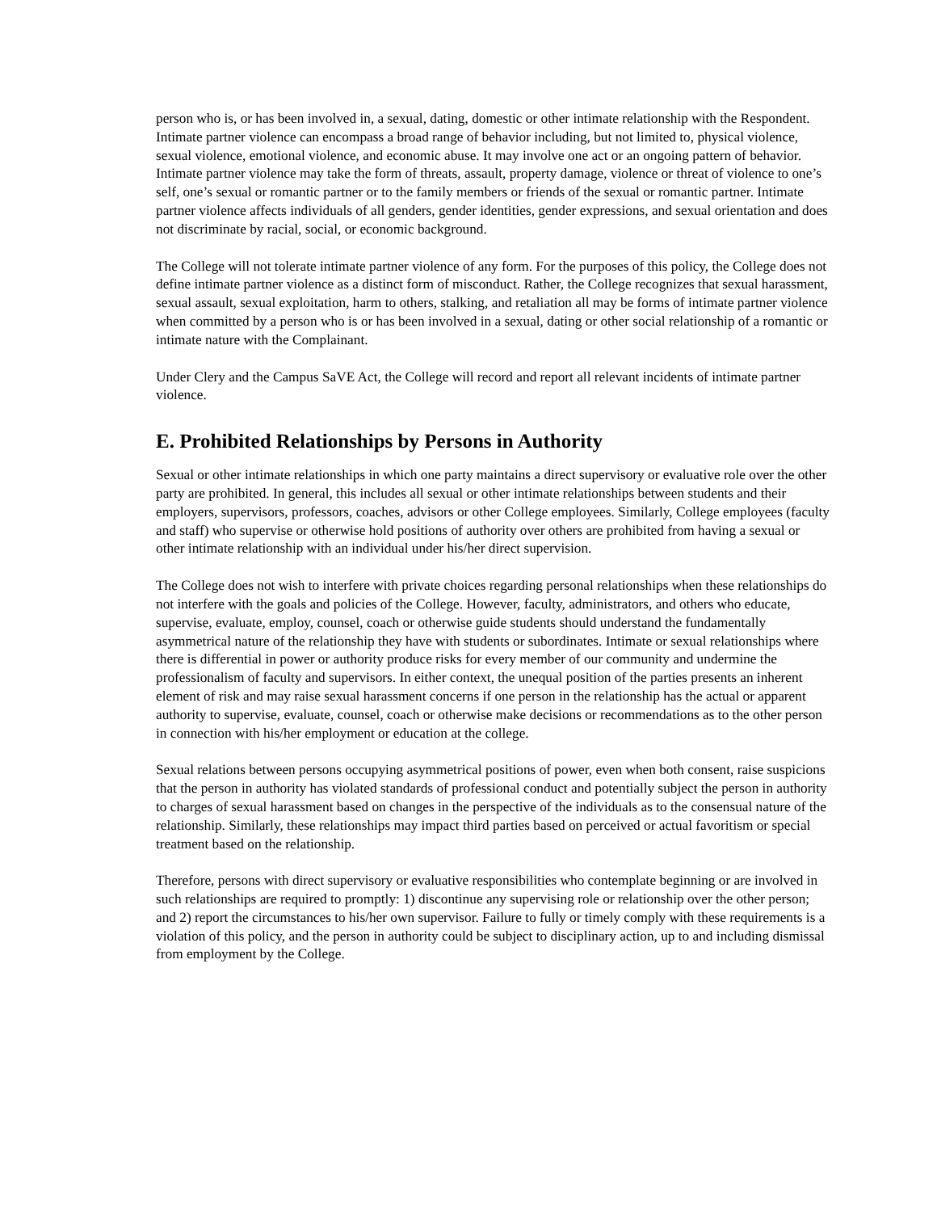person who is, or has been involved in, a sexual, dating, domestic or other intimate relationship with the Respondent. Intimate partner violence can encompass a broad range of behavior including, but not limited to, physical violence, sexual violence, emotional violence, and economic abuse. It may involve one act or an ongoing pattern of behavior. Intimate partner violence may take the form of threats, assault, property damage, violence or threat of violence to one’s self, one’s sexual or romantic partner or to the family members or friends of the sexual or romantic partner. Intimate partner violence affects individuals of all genders, gender identities, gender expressions, and sexual orientation and does not discriminate by racial, social, or economic background.
The College will not tolerate intimate partner violence of any form. For the purposes of this policy, the College does not define intimate partner violence as a distinct form of misconduct. Rather, the College recognizes that sexual harassment, sexual assault, sexual exploitation, harm to others, stalking, and retaliation all may be forms of intimate partner violence when committed by a person who is or has been involved in a sexual, dating or other social relationship of a romantic or intimate nature with the Complainant.
Under Clery and the Campus SaVE Act, the College will record and report all relevant incidents of intimate partner violence.
E. Prohibited Relationships by Persons in Authority
Sexual or other intimate relationships in which one party maintains a direct supervisory or evaluative role over the other party are prohibited. In general, this includes all sexual or other intimate relationships between students and their employers, supervisors, professors, coaches, advisors or other College employees. Similarly, College employees (faculty and staff) who supervise or otherwise hold positions of authority over others are prohibited from having a sexual or other intimate relationship with an individual under his/her direct supervision.
The College does not wish to interfere with private choices regarding personal relationships when these relationships do not interfere with the goals and policies of the College. However, faculty, administrators, and others who educate, supervise, evaluate, employ, counsel, coach or otherwise guide students should understand the fundamentally asymmetrical nature of the relationship they have with students or subordinates. Intimate or sexual relationships where there is differential in power or authority produce risks for every member of our community and undermine the professionalism of faculty and supervisors. In either context, the unequal position of the parties presents an inherent element of risk and may raise sexual harassment concerns if one person in the relationship has the actual or apparent authority to supervise, evaluate, counsel, coach or otherwise make decisions or recommendations as to the other person in connection with his/her employment or education at the college.
Sexual relations between persons occupying asymmetrical positions of power, even when both consent, raise suspicions that the person in authority has violated standards of professional conduct and potentially subject the person in authority to charges of sexual harassment based on changes in the perspective of the individuals as to the consensual nature of the relationship. Similarly, these relationships may impact third parties based on perceived or actual favoritism or special treatment based on the relationship.
Therefore, persons with direct supervisory or evaluative responsibilities who contemplate beginning or are involved in such relationships are required to promptly: 1) discontinue any supervising role or relationship over the other person; and 2) report the circumstances to his/her own supervisor. Failure to fully or timely comply with these requirements is a violation of this policy, and the person in authority could be subject to disciplinary action, up to and including dismissal from employment by the College.